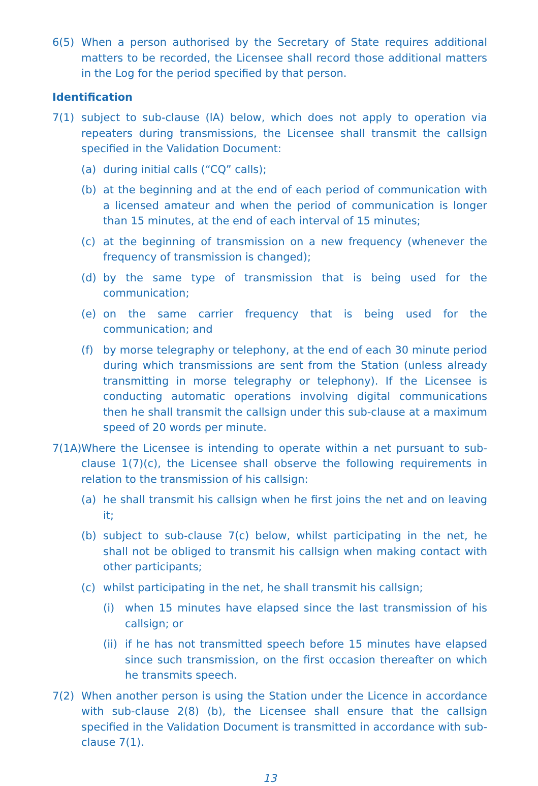6(5) When a person authorised by the Secretary of State requires additional matters to be recorded, the Licensee shall record those additional matters in the Log for the period specified by that person.
Identification
7(1) subject to sub-clause (lA) below, which does not apply to operation via repeaters during transmissions, the Licensee shall transmit the callsign specified in the Validation Document:
(a) during initial calls (“CQ” calls);
(b) at the beginning and at the end of each period of communication with a licensed amateur and when the period of communication is longer than 15 minutes, at the end of each interval of 15 minutes;
(c) at the beginning of transmission on a new frequency (whenever the frequency of transmission is changed);
(d) by the same type of transmission that is being used for the communication;
(e) on the same carrier frequency that is being used for the communication; and
(f) by morse telegraphy or telephony, at the end of each 30 minute period during which transmissions are sent from the Station (unless already transmitting in morse telegraphy or telephony). If the Licensee is conducting automatic operations involving digital communications then he shall transmit the callsign under this sub-clause at a maximum speed of 20 words per minute.
7(1A) Where the Licensee is intending to operate within a net pursuant to sub-clause 1(7)(c), the Licensee shall observe the following requirements in relation to the transmission of his callsign:
(a) he shall transmit his callsign when he first joins the net and on leaving it;
(b) subject to sub-clause 7(c) below, whilst participating in the net, he shall not be obliged to transmit his callsign when making contact with other participants;
(c) whilst participating in the net, he shall transmit his callsign;
(i) when 15 minutes have elapsed since the last transmission of his callsign; or
(ii) if he has not transmitted speech before 15 minutes have elapsed since such transmission, on the first occasion thereafter on which he transmits speech.
7(2) When another person is using the Station under the Licence in accordance with sub-clause 2(8) (b), the Licensee shall ensure that the callsign specified in the Validation Document is transmitted in accordance with sub-clause 7(1).
13